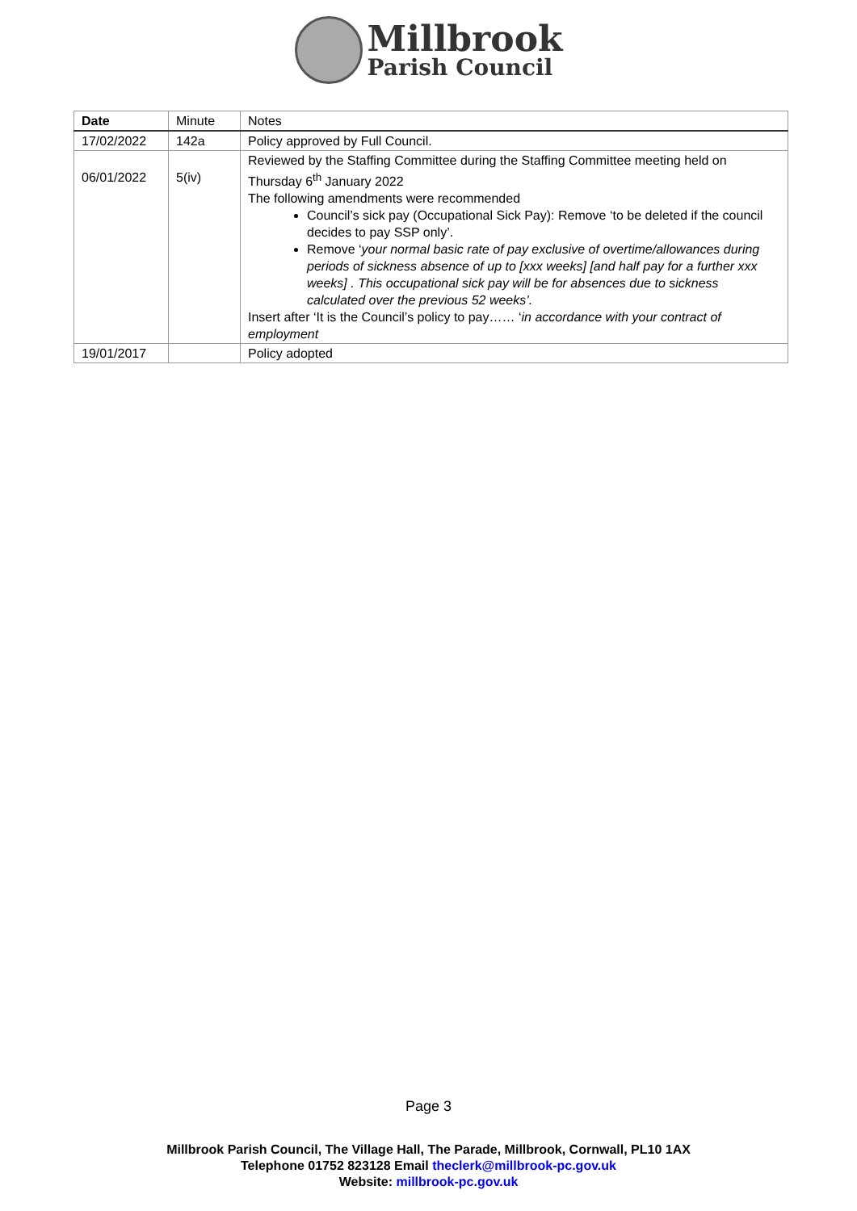Millbrook
Parish Council
| Date | Minute | Notes |
| --- | --- | --- |
| 17/02/2022 | 142a | Policy approved by Full Council. |
| 06/01/2022 | 5(iv) | Reviewed by the Staffing Committee during the Staffing Committee meeting held on Thursday 6<sup>th</sup> January 2022 The following amendments were recommended Council’s sick pay (Occupational Sick Pay): Remove ‘to be deleted if the council decides to pay SSP only’. Remove ‘ your normal basic rate of pay exclusive of overtime/allowances during periods of sickness absence of up to [xxx weeks] [and half pay for a further xxx weeks] . This occupational sick pay will be for absences due to sickness calculated over the previous 52 weeks’. Insert after ‘It is the Council’s policy to pay…… ‘ in accordance with your contract of employment |
| 19/01/2017 | | Policy adopted |
Page 3
Millbrook Parish Council, The Village Hall, The Parade, Millbrook, Cornwall, PL10 1AX
Telephone 01752 823128 Email theclerk@millbrook-pc.gov.uk
Website: millbrook-pc.gov.uk